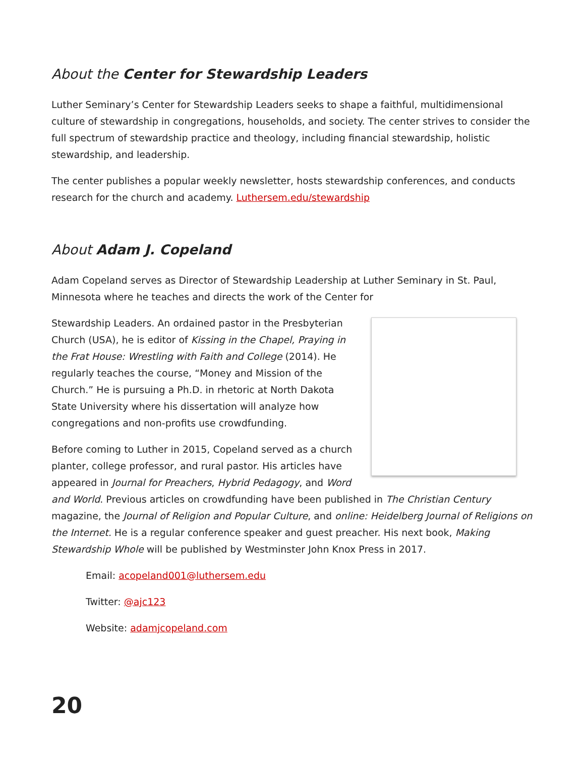About the Center for Stewardship Leaders
Luther Seminary’s Center for Stewardship Leaders seeks to shape a faithful, multidimensional culture of stewardship in congregations, households, and society. The center strives to consider the full spectrum of stewardship practice and theology, including financial stewardship, holistic stewardship, and leadership.
The center publishes a popular weekly newsletter, hosts stewardship conferences, and conducts research for the church and academy. Luthersem.edu/stewardship
About Adam J. Copeland
Adam Copeland serves as Director of Stewardship Leadership at Luther Seminary in St. Paul, Minnesota where he teaches and directs the work of the Center for
Stewardship Leaders. An ordained pastor in the Presbyterian Church (USA), he is editor of Kissing in the Chapel, Praying in the Frat House: Wrestling with Faith and College (2014). He regularly teaches the course, “Money and Mission of the Church.” He is pursuing a Ph.D. in rhetoric at North Dakota State University where his dissertation will analyze how congregations and non-profits use crowdfunding.
Before coming to Luther in 2015, Copeland served as a church planter, college professor, and rural pastor. His articles have appeared in Journal for Preachers, Hybrid Pedagogy, and Word and World. Previous articles on crowdfunding have been published in The Christian Century magazine, the Journal of Religion and Popular Culture, and online: Heidelberg Journal of Religions on the Internet. He is a regular conference speaker and guest preacher. His next book, Making Stewardship Whole will be published by Westminster John Knox Press in 2017.
Email: acopeland001@luthersem.edu
Twitter: @ajc123
Website: adamjcopeland.com
20